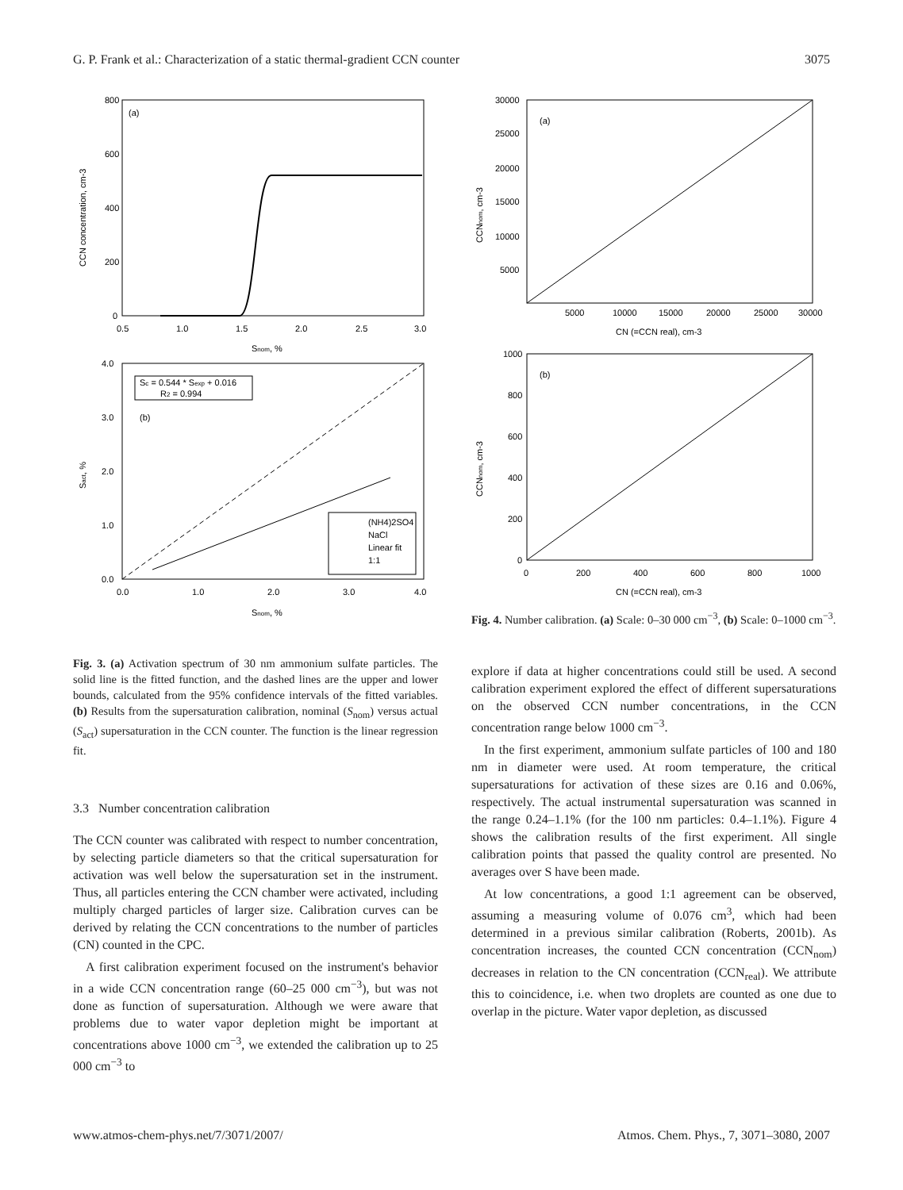G. P. Frank et al.: Characterization of a static thermal-gradient CCN counter 3075
(a)
800
600
400
200
0
0.5
1.0
1.5
2.0
2.5
3.0
Snom, %
CCN concentration, cm-3
Sc = 0.544 * Sexp + 0.016
R2 = 0.994
(b)
(NH4)2SO4
NaCl
Linear fit
1:1
4.0
3.0
2.0
1.0
0.0
0.0
1.0
2.0
3.0
4.0
Snom, %
Sact, %
Fig. 3. (a) Activation spectrum of 30 nm ammonium sulfate particles. The solid line is the fitted function, and the dashed lines are the upper and lower bounds, calculated from the 95% confidence intervals of the fitted variables. (b) Results from the supersaturation calibration, nominal (S<sub>nom</sub>) versus actual (S<sub>act</sub>) supersaturation in the CCN counter. The function is the linear regression fit.
3.3 Number concentration calibration
The CCN counter was calibrated with respect to number concentration, by selecting particle diameters so that the critical supersaturation for activation was well below the supersaturation set in the instrument. Thus, all particles entering the CCN chamber were activated, including multiply charged particles of larger size. Calibration curves can be derived by relating the CCN concentrations to the number of particles (CN) counted in the CPC.
A first calibration experiment focused on the instrument's behavior in a wide CCN concentration range (60–25 000 cm<sup>−3</sup>), but was not done as function of supersaturation. Although we were aware that problems due to water vapor depletion might be important at concentrations above 1000 cm<sup>−3</sup>, we extended the calibration up to 25 000 cm<sup>−3</sup> to
(a)
30000
25000
20000
15000
10000
5000
5000
10000
15000
20000
25000
30000
CN (=CCN real), cm-3
CCNnom, cm-3
(b)
1000
800
600
400
200
0
0
200
400
600
800
1000
CN (=CCN real), cm-3
CCNnom, cm-3
Fig. 4. Number calibration. (a) Scale: 0–30 000 cm<sup>−3</sup>, (b) Scale: 0–1000 cm<sup>−3</sup>.
explore if data at higher concentrations could still be used. A second calibration experiment explored the effect of different supersaturations on the observed CCN number concentrations, in the CCN concentration range below 1000 cm<sup>−3</sup>.
In the first experiment, ammonium sulfate particles of 100 and 180 nm in diameter were used. At room temperature, the critical supersaturations for activation of these sizes are 0.16 and 0.06%, respectively. The actual instrumental supersaturation was scanned in the range 0.24–1.1% (for the 100 nm particles: 0.4–1.1%). Figure 4 shows the calibration results of the first experiment. All single calibration points that passed the quality control are presented. No averages over S have been made.
At low concentrations, a good 1:1 agreement can be observed, assuming a measuring volume of 0.076 cm<sup>3</sup>, which had been determined in a previous similar calibration (Roberts, 2001b). As concentration increases, the counted CCN concentration (CCN<sub>nom</sub>) decreases in relation to the CN concentration (CCN<sub>real</sub>). We attribute this to coincidence, i.e. when two droplets are counted as one due to overlap in the picture. Water vapor depletion, as discussed
www.atmos-chem-phys.net/7/3071/2007/ Atmos. Chem. Phys., 7, 3071–3080, 2007